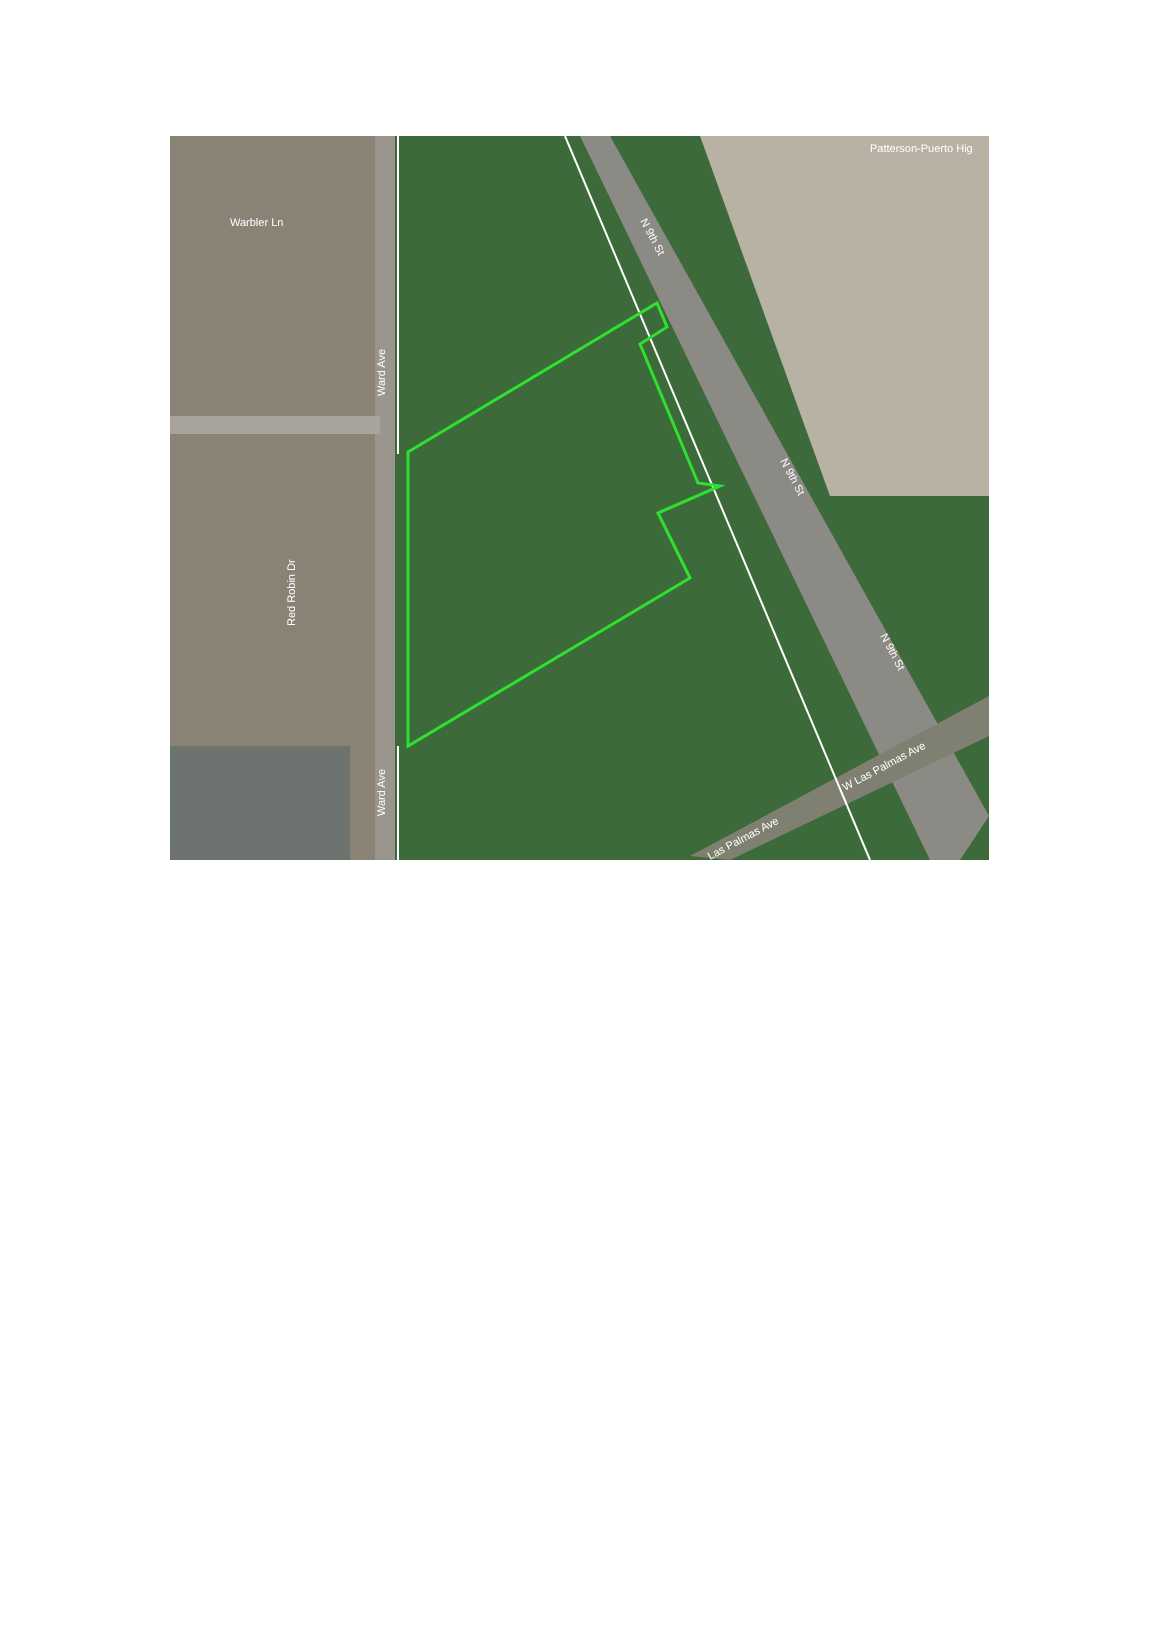Warbler Ln
Patterson-Puerto Hig
Ward Ave
Ward Ave
Red Robin Dr
N 9th St
N 9th St
N 9th St
W Las Palmas Ave
Las Palmas Ave